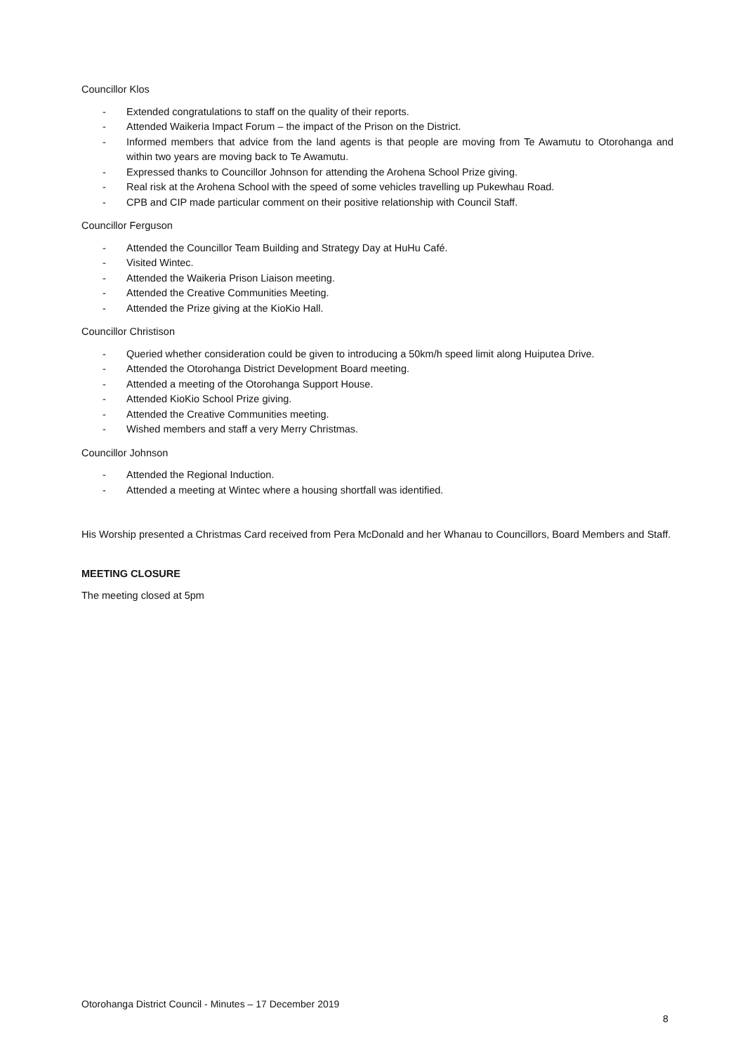Councillor Klos
- Extended congratulations to staff on the quality of their reports.
- Attended Waikeria Impact Forum – the impact of the Prison on the District.
- Informed members that advice from the land agents is that people are moving from Te Awamutu to Otorohanga and within two years are moving back to Te Awamutu.
- Expressed thanks to Councillor Johnson for attending the Arohena School Prize giving.
- Real risk at the Arohena School with the speed of some vehicles travelling up Pukewhau Road.
- CPB and CIP made particular comment on their positive relationship with Council Staff.
Councillor Ferguson
- Attended the Councillor Team Building and Strategy Day at HuHu Café.
- Visited Wintec.
- Attended the Waikeria Prison Liaison meeting.
- Attended the Creative Communities Meeting.
- Attended the Prize giving at the KioKio Hall.
Councillor Christison
- Queried whether consideration could be given to introducing a 50km/h speed limit along Huiputea Drive.
- Attended the Otorohanga District Development Board meeting.
- Attended a meeting of the Otorohanga Support House.
- Attended KioKio School Prize giving.
- Attended the Creative Communities meeting.
- Wished members and staff a very Merry Christmas.
Councillor Johnson
- Attended the Regional Induction.
- Attended a meeting at Wintec where a housing shortfall was identified.
His Worship presented a Christmas Card received from Pera McDonald and her Whanau to Councillors, Board Members and Staff.
MEETING CLOSURE
The meeting closed at 5pm
Otorohanga District Council - Minutes – 17 December 2019
8